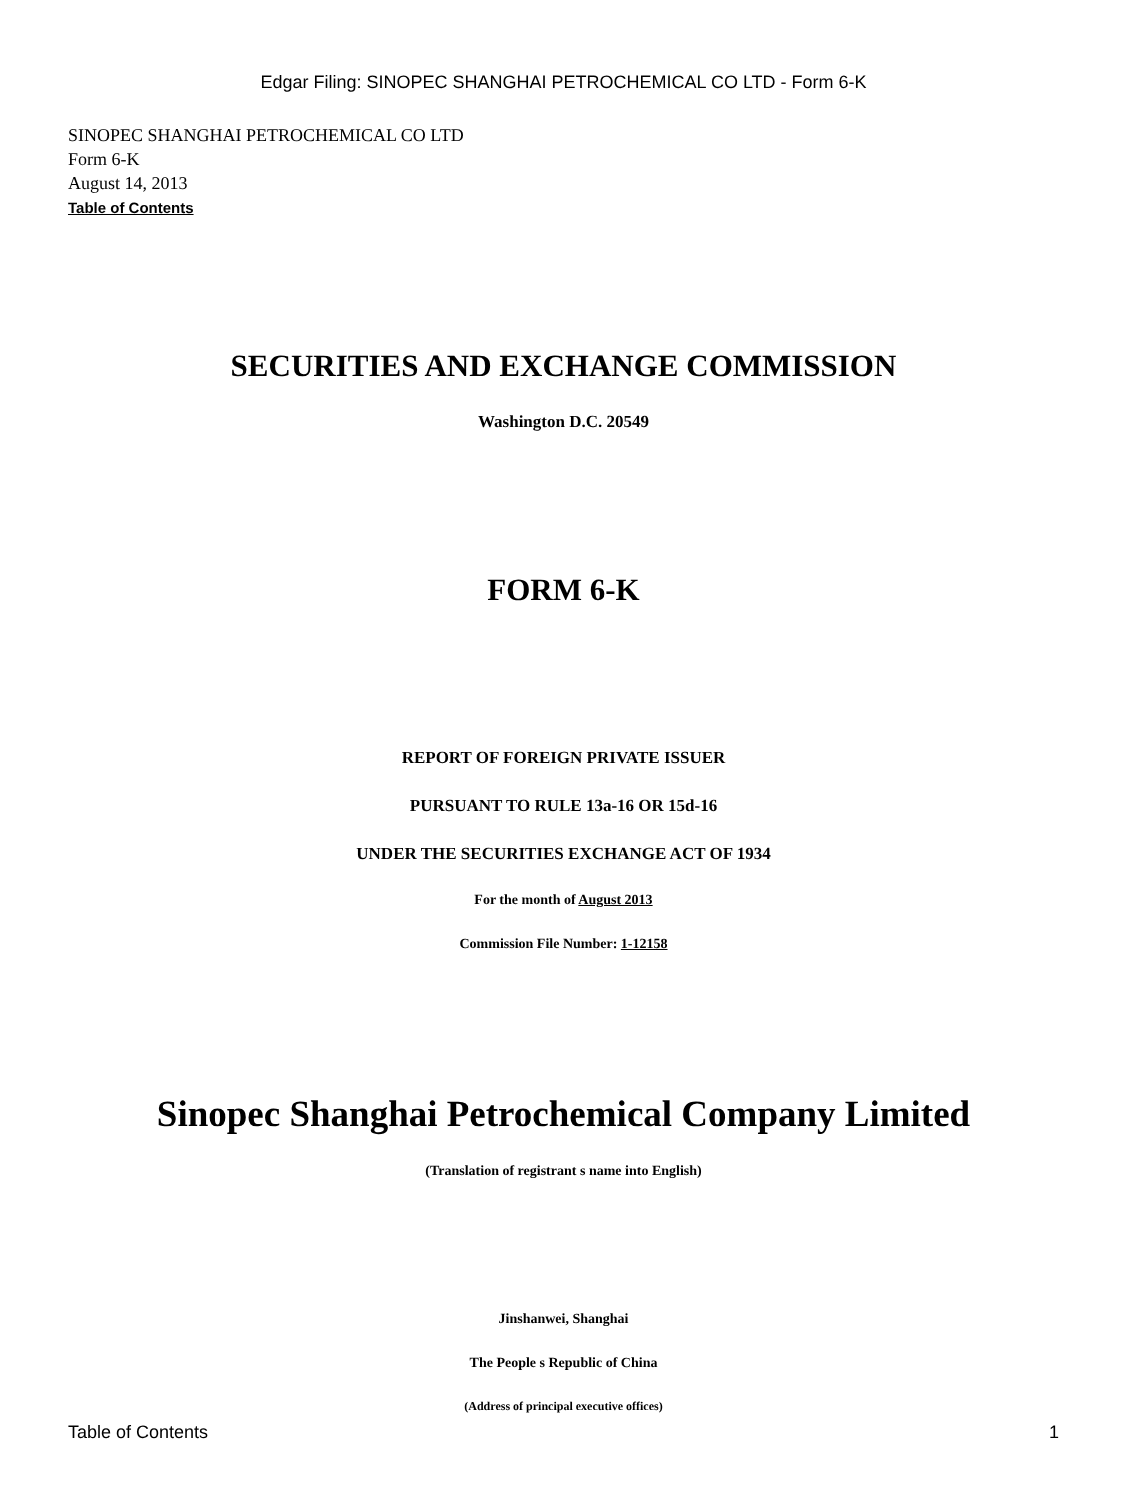Edgar Filing: SINOPEC SHANGHAI PETROCHEMICAL CO LTD - Form 6-K
SINOPEC SHANGHAI PETROCHEMICAL CO LTD
Form 6-K
August 14, 2013
Table of Contents
SECURITIES AND EXCHANGE COMMISSION
Washington D.C. 20549
FORM 6-K
REPORT OF FOREIGN PRIVATE ISSUER
PURSUANT TO RULE 13a-16 OR 15d-16
UNDER THE SECURITIES EXCHANGE ACT OF 1934
For the month of August 2013
Commission File Number: 1-12158
Sinopec Shanghai Petrochemical Company Limited
(Translation of registrant s name into English)
Jinshanwei, Shanghai
The People s Republic of China
(Address of principal executive offices)
Table of Contents 1